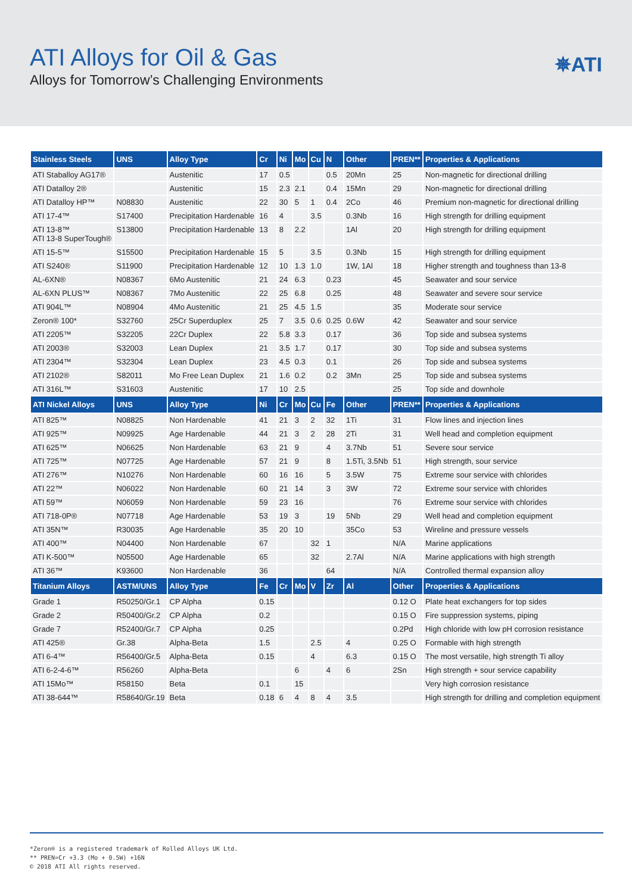ATI Alloys for Oil & Gas
Alloys for Tomorrow’s Challenging Environments
✵ATI
| Stainless Steels | UNS | Alloy Type | Cr | Ni | Mo | Cu | N | Other | PREN** | Properties & Applications |
| --- | --- | --- | --- | --- | --- | --- | --- | --- | --- | --- |
| ATI Staballoy AG17® | | Austenitic | 17 | 0.5 | | | 0.5 | 20Mn | 25 | Non-magnetic for directional drilling |
| ATI Datalloy 2® | | Austenitic | 15 | 2.3 | 2.1 | | 0.4 | 15Mn | 29 | Non-magnetic for directional drilling |
| ATI Datalloy HP™ | N08830 | Austenitic | 22 | 30 | 5 | 1 | 0.4 | 2Co | 46 | Premium non-magnetic for directional drilling |
| ATI 17-4™ | S17400 | Precipitation Hardenable | 16 | 4 | | 3.5 | | 0.3Nb | 16 | High strength for drilling equipment |
| ATI 13-8™ ATI 13-8 SuperTough® | S13800 | Precipitation Hardenable | 13 | 8 | 2.2 | | | 1Al | 20 | High strength for drilling equipment |
| ATI 15-5™ | S15500 | Precipitation Hardenable | 15 | 5 | | 3.5 | | 0.3Nb | 15 | High strength for drilling equipment |
| ATI S240® | S11900 | Precipitation Hardenable | 12 | 10 | 1.3 | 1.0 | | 1W, 1Al | 18 | Higher strength and toughness than 13-8 |
| AL-6XN® | N08367 | 6Mo Austenitic | 21 | 24 | 6.3 | | 0.23 | | 45 | Seawater and sour service |
| AL-6XN PLUS™ | N08367 | 7Mo Austenitic | 22 | 25 | 6.8 | | 0.25 | | 48 | Seawater and severe sour service |
| ATI 904L™ | N08904 | 4Mo Austenitic | 21 | 25 | 4.5 | 1.5 | | | 35 | Moderate sour service |
| Zeron® 100* | S32760 | 25Cr Superduplex | 25 | 7 | 3.5 | 0.6 | 0.25 | 0.6W | 42 | Seawater and sour service |
| ATI 2205™ | S32205 | 22Cr Duplex | 22 | 5.8 | 3.3 | | 0.17 | | 36 | Top side and subsea systems |
| ATI 2003® | S32003 | Lean Duplex | 21 | 3.5 | 1.7 | | 0.17 | | 30 | Top side and subsea systems |
| ATI 2304™ | S32304 | Lean Duplex | 23 | 4.5 | 0.3 | | 0.1 | | 26 | Top side and subsea systems |
| ATI 2102® | S82011 | Mo Free Lean Duplex | 21 | 1.6 | 0.2 | | 0.2 | 3Mn | 25 | Top side and subsea systems |
| ATI 316L™ | S31603 | Austenitic | 17 | 10 | 2.5 | | | | 25 | Top side and downhole |
| ATI Nickel Alloys | UNS | Alloy Type | Ni | Cr | Mo | Cu | Fe | Other | PREN** | Properties & Applications |
| ATI 825™ | N08825 | Non Hardenable | 41 | 21 | 3 | 2 | 32 | 1Ti | 31 | Flow lines and injection lines |
| ATI 925™ | N09925 | Age Hardenable | 44 | 21 | 3 | 2 | 28 | 2Ti | 31 | Well head and completion equipment |
| ATI 625™ | N06625 | Non Hardenable | 63 | 21 | 9 | | 4 | 3.7Nb | 51 | Severe sour service |
| ATI 725™ | N07725 | Age Hardenable | 57 | 21 | 9 | | 8 | 1.5Ti, 3.5Nb | 51 | High strength, sour service |
| ATI 276™ | N10276 | Non Hardenable | 60 | 16 | 16 | | 5 | 3.5W | 75 | Extreme sour service with chlorides |
| ATI 22™ | N06022 | Non Hardenable | 60 | 21 | 14 | | 3 | 3W | 72 | Extreme sour service with chlorides |
| ATI 59™ | N06059 | Non Hardenable | 59 | 23 | 16 | | | | 76 | Extreme sour service with chlorides |
| ATI 718-0P® | N07718 | Age Hardenable | 53 | 19 | 3 | | 19 | 5Nb | 29 | Well head and completion equipment |
| ATI 35N™ | R30035 | Age Hardenable | 35 | 20 | 10 | | | 35Co | 53 | Wireline and pressure vessels |
| ATI 400™ | N04400 | Non Hardenable | 67 | | | 32 | 1 | | N/A | Marine applications |
| ATI K-500™ | N05500 | Age Hardenable | 65 | | | 32 | | 2.7Al | N/A | Marine applications with high strength |
| ATI 36™ | K93600 | Non Hardenable | 36 | | | | 64 | | N/A | Controlled thermal expansion alloy |
| Titanium Alloys | ASTM/UNS | Alloy Type | Fe | Cr | Mo | V | Zr | Al | Other | Properties & Applications |
| Grade 1 | R50250/Gr.1 | CP Alpha | 0.15 | | | | | | 0.12 O | Plate heat exchangers for top sides |
| Grade 2 | R50400/Gr.2 | CP Alpha | 0.2 | | | | | | 0.15 O | Fire suppression systems, piping |
| Grade 7 | R52400/Gr.7 | CP Alpha | 0.25 | | | | | | 0.2Pd | High chloride with low pH corrosion resistance |
| ATI 425® | Gr.38 | Alpha-Beta | 1.5 | | | 2.5 | | 4 | 0.25 O | Formable with high strength |
| ATI 6-4™ | R56400/Gr.5 | Alpha-Beta | 0.15 | | | 4 | | 6.3 | 0.15 O | The most versatile, high strength Ti alloy |
| ATI 6-2-4-6™ | R56260 | Alpha-Beta | | | 6 | | 4 | 6 | 2Sn | High strength + sour service capability |
| ATI 15Mo™ | R58150 | Beta | 0.1 | | 15 | | | | | Very high corrosion resistance |
| ATI 38-644™ | R58640/Gr.19 | Beta | 0.18 | 6 | 4 | 8 | 4 | 3.5 | | High strength for drilling and completion equipment |
*Zeron® is a registered trademark of Rolled Alloys UK Ltd.
** PREN=Cr +3.3 (Mo + 0.5W) +16N
© 2018 ATI All rights reserved.